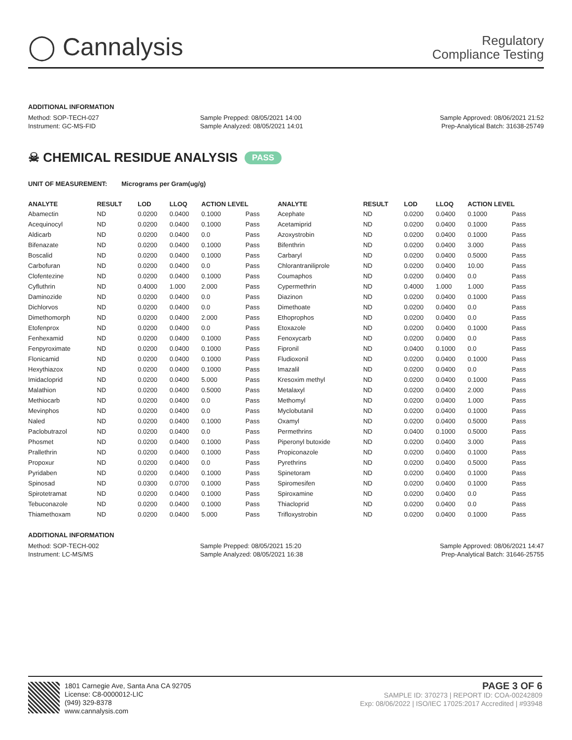◯ Cannalysis
Regulatory
Compliance Testing
ADDITIONAL INFORMATION
Method: SOP-TECH-027
Instrument: GC-MS-FID
Sample Prepped: 08/05/2021 14:00
Sample Analyzed: 08/05/2021 14:01
Sample Approved: 08/06/2021 21:52
Prep-Analytical Batch: 31638-25749
☠ CHEMICAL RESIDUE ANALYSIS PASS
UNIT OF MEASUREMENT: Micrograms per Gram(ug/g)
| ANALYTE | RESULT | LOD | LLOQ | ACTION LEVEL | | ANALYTE | RESULT | LOD | LLOQ | ACTION LEVEL | |
| --- | --- | --- | --- | --- | --- | --- | --- | --- | --- | --- | --- |
| Abamectin | ND | 0.0200 | 0.0400 | 0.1000 | Pass | Acephate | ND | 0.0200 | 0.0400 | 0.1000 | Pass |
| Acequinocyl | ND | 0.0200 | 0.0400 | 0.1000 | Pass | Acetamiprid | ND | 0.0200 | 0.0400 | 0.1000 | Pass |
| Aldicarb | ND | 0.0200 | 0.0400 | 0.0 | Pass | Azoxystrobin | ND | 0.0200 | 0.0400 | 0.1000 | Pass |
| Bifenazate | ND | 0.0200 | 0.0400 | 0.1000 | Pass | Bifenthrin | ND | 0.0200 | 0.0400 | 3.000 | Pass |
| Boscalid | ND | 0.0200 | 0.0400 | 0.1000 | Pass | Carbaryl | ND | 0.0200 | 0.0400 | 0.5000 | Pass |
| Carbofuran | ND | 0.0200 | 0.0400 | 0.0 | Pass | Chlorantraniliprole | ND | 0.0200 | 0.0400 | 10.00 | Pass |
| Clofentezine | ND | 0.0200 | 0.0400 | 0.1000 | Pass | Coumaphos | ND | 0.0200 | 0.0400 | 0.0 | Pass |
| Cyfluthrin | ND | 0.4000 | 1.000 | 2.000 | Pass | Cypermethrin | ND | 0.4000 | 1.000 | 1.000 | Pass |
| Daminozide | ND | 0.0200 | 0.0400 | 0.0 | Pass | Diazinon | ND | 0.0200 | 0.0400 | 0.1000 | Pass |
| Dichlorvos | ND | 0.0200 | 0.0400 | 0.0 | Pass | Dimethoate | ND | 0.0200 | 0.0400 | 0.0 | Pass |
| Dimethomorph | ND | 0.0200 | 0.0400 | 2.000 | Pass | Ethoprophos | ND | 0.0200 | 0.0400 | 0.0 | Pass |
| Etofenprox | ND | 0.0200 | 0.0400 | 0.0 | Pass | Etoxazole | ND | 0.0200 | 0.0400 | 0.1000 | Pass |
| Fenhexamid | ND | 0.0200 | 0.0400 | 0.1000 | Pass | Fenoxycarb | ND | 0.0200 | 0.0400 | 0.0 | Pass |
| Fenpyroximate | ND | 0.0200 | 0.0400 | 0.1000 | Pass | Fipronil | ND | 0.0400 | 0.1000 | 0.0 | Pass |
| Flonicamid | ND | 0.0200 | 0.0400 | 0.1000 | Pass | Fludioxonil | ND | 0.0200 | 0.0400 | 0.1000 | Pass |
| Hexythiazox | ND | 0.0200 | 0.0400 | 0.1000 | Pass | Imazalil | ND | 0.0200 | 0.0400 | 0.0 | Pass |
| Imidacloprid | ND | 0.0200 | 0.0400 | 5.000 | Pass | Kresoxim methyl | ND | 0.0200 | 0.0400 | 0.1000 | Pass |
| Malathion | ND | 0.0200 | 0.0400 | 0.5000 | Pass | Metalaxyl | ND | 0.0200 | 0.0400 | 2.000 | Pass |
| Methiocarb | ND | 0.0200 | 0.0400 | 0.0 | Pass | Methomyl | ND | 0.0200 | 0.0400 | 1.000 | Pass |
| Mevinphos | ND | 0.0200 | 0.0400 | 0.0 | Pass | Myclobutanil | ND | 0.0200 | 0.0400 | 0.1000 | Pass |
| Naled | ND | 0.0200 | 0.0400 | 0.1000 | Pass | Oxamyl | ND | 0.0200 | 0.0400 | 0.5000 | Pass |
| Paclobutrazol | ND | 0.0200 | 0.0400 | 0.0 | Pass | Permethrins | ND | 0.0400 | 0.1000 | 0.5000 | Pass |
| Phosmet | ND | 0.0200 | 0.0400 | 0.1000 | Pass | Piperonyl butoxide | ND | 0.0200 | 0.0400 | 3.000 | Pass |
| Prallethrin | ND | 0.0200 | 0.0400 | 0.1000 | Pass | Propiconazole | ND | 0.0200 | 0.0400 | 0.1000 | Pass |
| Propoxur | ND | 0.0200 | 0.0400 | 0.0 | Pass | Pyrethrins | ND | 0.0200 | 0.0400 | 0.5000 | Pass |
| Pyridaben | ND | 0.0200 | 0.0400 | 0.1000 | Pass | Spinetoram | ND | 0.0200 | 0.0400 | 0.1000 | Pass |
| Spinosad | ND | 0.0300 | 0.0700 | 0.1000 | Pass | Spiromesifen | ND | 0.0200 | 0.0400 | 0.1000 | Pass |
| Spirotetramat | ND | 0.0200 | 0.0400 | 0.1000 | Pass | Spiroxamine | ND | 0.0200 | 0.0400 | 0.0 | Pass |
| Tebuconazole | ND | 0.0200 | 0.0400 | 0.1000 | Pass | Thiacloprid | ND | 0.0200 | 0.0400 | 0.0 | Pass |
| Thiamethoxam | ND | 0.0200 | 0.0400 | 5.000 | Pass | Trifloxystrobin | ND | 0.0200 | 0.0400 | 0.1000 | Pass |
ADDITIONAL INFORMATION
Method: SOP-TECH-002
Instrument: LC-MS/MS
Sample Prepped: 08/05/2021 15:20
Sample Analyzed: 08/05/2021 16:38
Sample Approved: 08/06/2021 14:47
Prep-Analytical Batch: 31646-25755
1801 Carnegie Ave, Santa Ana CA 92705
License: C8-0000012-LIC
(949) 329-8378
www.cannalysis.com
PAGE 3 OF 6
SAMPLE ID: 370273 | REPORT ID: COA-00242809
Exp: 08/06/2022 | ISO/IEC 17025:2017 Accredited | #93948